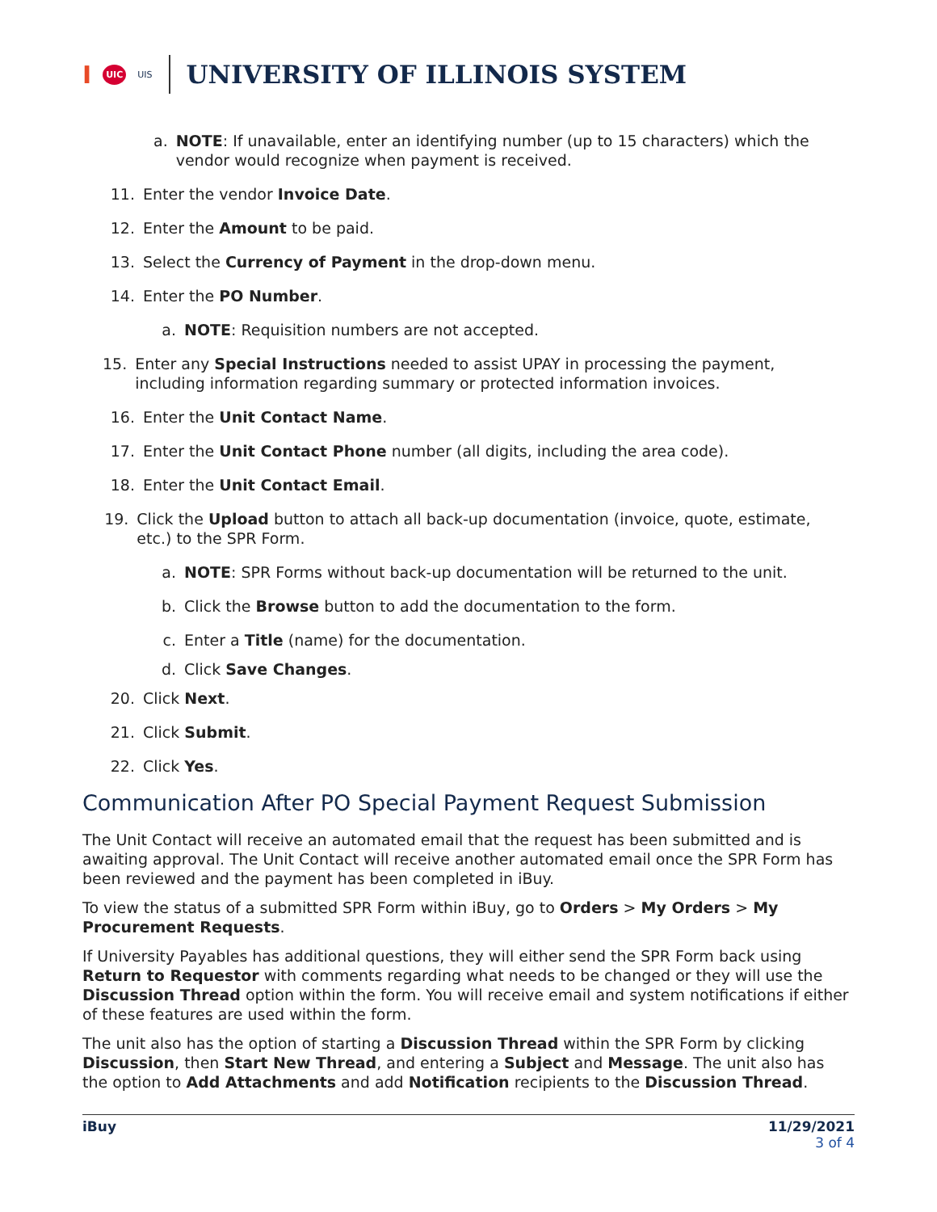I UIC UIS
UNIVERSITY OF ILLINOIS SYSTEM
a. NOTE: If unavailable, enter an identifying number (up to 15 characters) which the vendor would recognize when payment is received.
11. Enter the vendor Invoice Date.
12. Enter the Amount to be paid.
13. Select the Currency of Payment in the drop-down menu.
14. Enter the PO Number.
a. NOTE: Requisition numbers are not accepted.
15. Enter any Special Instructions needed to assist UPAY in processing the payment, including information regarding summary or protected information invoices.
16. Enter the Unit Contact Name.
17. Enter the Unit Contact Phone number (all digits, including the area code).
18. Enter the Unit Contact Email.
19. Click the Upload button to attach all back-up documentation (invoice, quote, estimate, etc.) to the SPR Form.
a. NOTE: SPR Forms without back-up documentation will be returned to the unit.
b. Click the Browse button to add the documentation to the form.
c. Enter a Title (name) for the documentation.
d. Click Save Changes.
20. Click Next.
21. Click Submit.
22. Click Yes.
Communication After PO Special Payment Request Submission
The Unit Contact will receive an automated email that the request has been submitted and is awaiting approval. The Unit Contact will receive another automated email once the SPR Form has been reviewed and the payment has been completed in iBuy.
To view the status of a submitted SPR Form within iBuy, go to Orders > My Orders > My Procurement Requests.
If University Payables has additional questions, they will either send the SPR Form back using Return to Requestor with comments regarding what needs to be changed or they will use the Discussion Thread option within the form. You will receive email and system notifications if either of these features are used within the form.
The unit also has the option of starting a Discussion Thread within the SPR Form by clicking Discussion, then Start New Thread, and entering a Subject and Message. The unit also has the option to Add Attachments and add Notification recipients to the Discussion Thread.
iBuy 11/29/2021
3 of 4